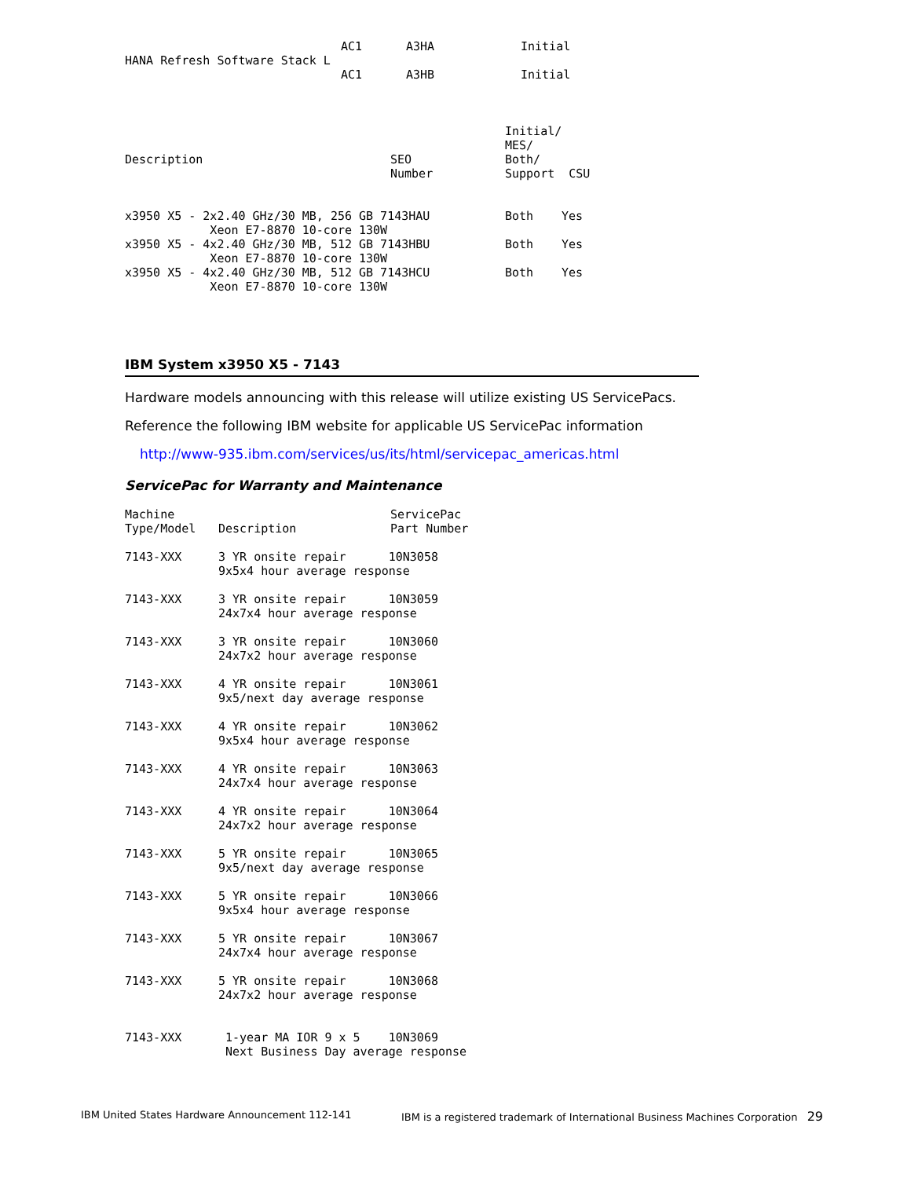| HANA Refresh Software Stack L | AC1 | A3HA | Initial |
| | AC1 | A3HB | Initial |
| Description | SEO Number | Initial/ MES/ Both/ Support | CSU |
| x3950 X5 - 2x2.40 GHz/30 MB, 256 GB 7143HAU Xeon E7-8870 10-core 130W | Both | Yes |
| x3950 X5 - 4x2.40 GHz/30 MB, 512 GB 7143HBU Xeon E7-8870 10-core 130W | Both | Yes |
| x3950 X5 - 4x2.40 GHz/30 MB, 512 GB 7143HCU Xeon E7-8870 10-core 130W | Both | Yes |
IBM System x3950 X5 - 7143
Hardware models announcing with this release will utilize existing US ServicePacs.
Reference the following IBM website for applicable US ServicePac information
http://www-935.ibm.com/services/us/its/html/servicepac_americas.html
ServicePac for Warranty and Maintenance
| Machine Type/Model | Description | ServicePac Part Number |
| 7143-XXX | 3 YR onsite repair 10N3058 9x5x4 hour average response | |
| 7143-XXX | 3 YR onsite repair 10N3059 24x7x4 hour average response | |
| 7143-XXX | 3 YR onsite repair 10N3060 24x7x2 hour average response | |
| 7143-XXX | 4 YR onsite repair 10N3061 9x5/next day average response | |
| 7143-XXX | 4 YR onsite repair 10N3062 9x5x4 hour average response | |
| 7143-XXX | 4 YR onsite repair 10N3063 24x7x4 hour average response | |
| 7143-XXX | 4 YR onsite repair 10N3064 24x7x2 hour average response | |
| 7143-XXX | 5 YR onsite repair 10N3065 9x5/next day average response | |
| 7143-XXX | 5 YR onsite repair 10N3066 9x5x4 hour average response | |
| 7143-XXX | 5 YR onsite repair 10N3067 24x7x4 hour average response | |
| 7143-XXX | 5 YR onsite repair 10N3068 24x7x2 hour average response | |
| 7143-XXX | 1-year MA IOR 9 x 5 10N3069 Next Business Day average response | |
IBM United States Hardware Announcement 112-141 IBM is a registered trademark of International Business Machines Corporation 29